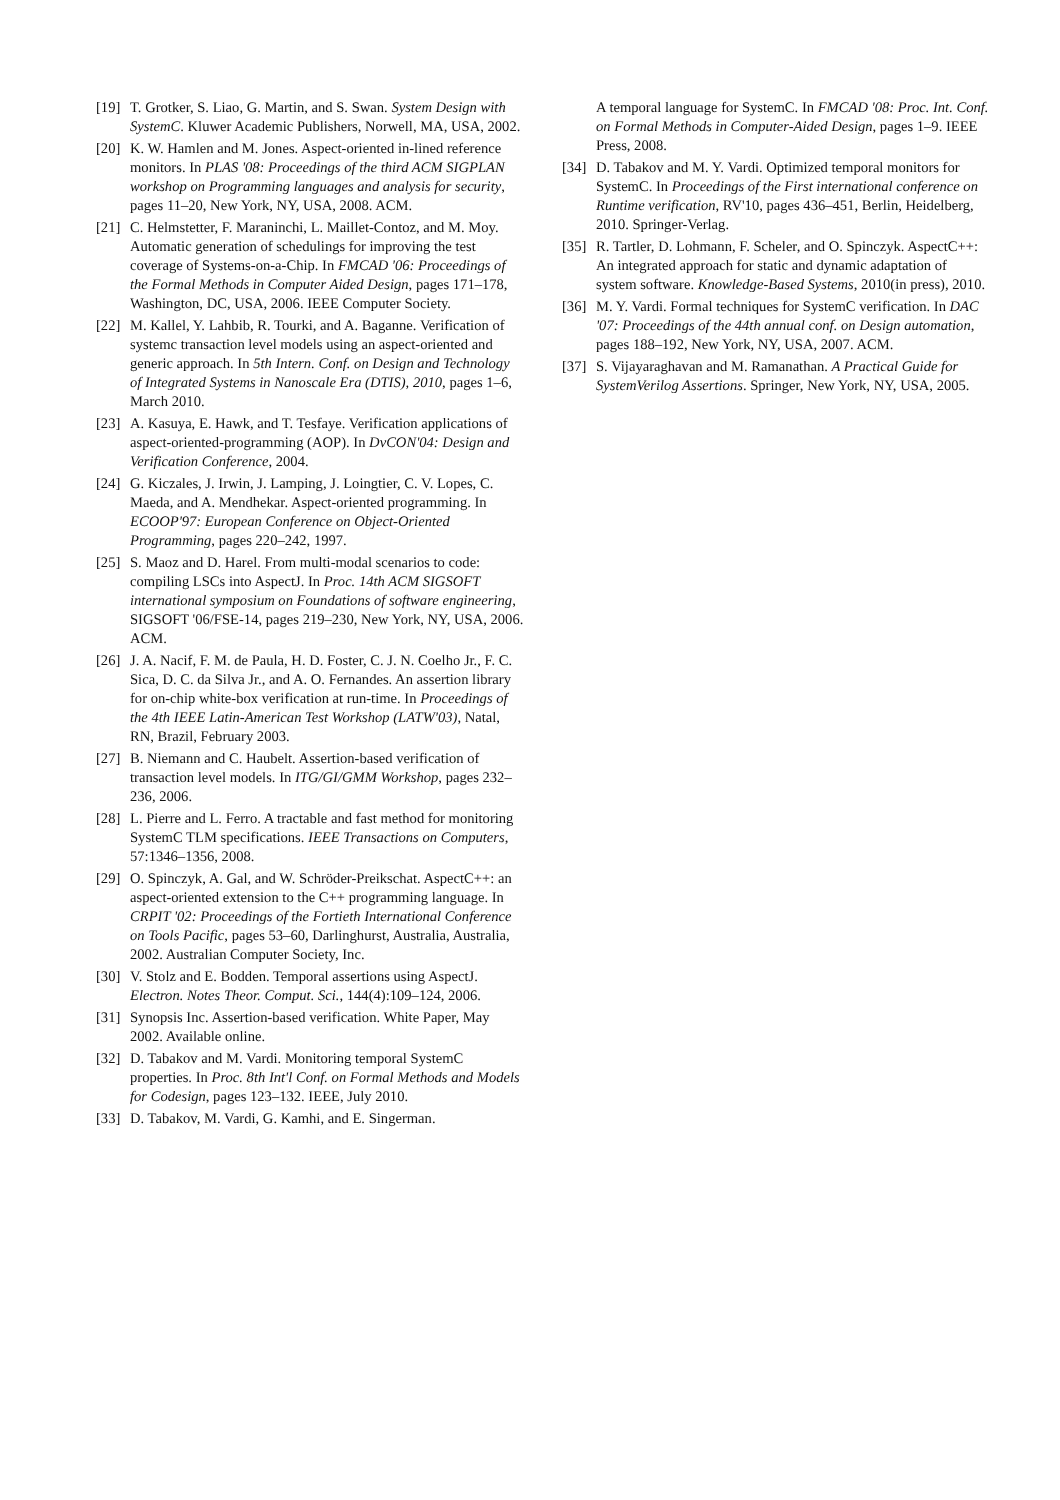[19] T. Grotker, S. Liao, G. Martin, and S. Swan. System Design with SystemC. Kluwer Academic Publishers, Norwell, MA, USA, 2002.
[20] K. W. Hamlen and M. Jones. Aspect-oriented in-lined reference monitors. In PLAS '08: Proceedings of the third ACM SIGPLAN workshop on Programming languages and analysis for security, pages 11–20, New York, NY, USA, 2008. ACM.
[21] C. Helmstetter, F. Maraninchi, L. Maillet-Contoz, and M. Moy. Automatic generation of schedulings for improving the test coverage of Systems-on-a-Chip. In FMCAD '06: Proceedings of the Formal Methods in Computer Aided Design, pages 171–178, Washington, DC, USA, 2006. IEEE Computer Society.
[22] M. Kallel, Y. Lahbib, R. Tourki, and A. Baganne. Verification of systemc transaction level models using an aspect-oriented and generic approach. In 5th Intern. Conf. on Design and Technology of Integrated Systems in Nanoscale Era (DTIS), 2010, pages 1–6, March 2010.
[23] A. Kasuya, E. Hawk, and T. Tesfaye. Verification applications of aspect-oriented-programming (AOP). In DvCON'04: Design and Verification Conference, 2004.
[24] G. Kiczales, J. Irwin, J. Lamping, J. Loingtier, C. V. Lopes, C. Maeda, and A. Mendhekar. Aspect-oriented programming. In ECOOP'97: European Conference on Object-Oriented Programming, pages 220–242, 1997.
[25] S. Maoz and D. Harel. From multi-modal scenarios to code: compiling LSCs into AspectJ. In Proc. 14th ACM SIGSOFT international symposium on Foundations of software engineering, SIGSOFT '06/FSE-14, pages 219–230, New York, NY, USA, 2006. ACM.
[26] J. A. Nacif, F. M. de Paula, H. D. Foster, C. J. N. Coelho Jr., F. C. Sica, D. C. da Silva Jr., and A. O. Fernandes. An assertion library for on-chip white-box verification at run-time. In Proceedings of the 4th IEEE Latin-American Test Workshop (LATW'03), Natal, RN, Brazil, February 2003.
[27] B. Niemann and C. Haubelt. Assertion-based verification of transaction level models. In ITG/GI/GMM Workshop, pages 232–236, 2006.
[28] L. Pierre and L. Ferro. A tractable and fast method for monitoring SystemC TLM specifications. IEEE Transactions on Computers, 57:1346–1356, 2008.
[29] O. Spinczyk, A. Gal, and W. Schröder-Preikschat. AspectC++: an aspect-oriented extension to the C++ programming language. In CRPIT '02: Proceedings of the Fortieth International Conference on Tools Pacific, pages 53–60, Darlinghurst, Australia, Australia, 2002. Australian Computer Society, Inc.
[30] V. Stolz and E. Bodden. Temporal assertions using AspectJ. Electron. Notes Theor. Comput. Sci., 144(4):109–124, 2006.
[31] Synopsis Inc. Assertion-based verification. White Paper, May 2002. Available online.
[32] D. Tabakov and M. Vardi. Monitoring temporal SystemC properties. In Proc. 8th Int'l Conf. on Formal Methods and Models for Codesign, pages 123–132. IEEE, July 2010.
[33] D. Tabakov, M. Vardi, G. Kamhi, and E. Singerman.
A temporal language for SystemC. In FMCAD '08: Proc. Int. Conf. on Formal Methods in Computer-Aided Design, pages 1–9. IEEE Press, 2008.
[34] D. Tabakov and M. Y. Vardi. Optimized temporal monitors for SystemC. In Proceedings of the First international conference on Runtime verification, RV'10, pages 436–451, Berlin, Heidelberg, 2010. Springer-Verlag.
[35] R. Tartler, D. Lohmann, F. Scheler, and O. Spinczyk. AspectC++: An integrated approach for static and dynamic adaptation of system software. Knowledge-Based Systems, 2010(in press), 2010.
[36] M. Y. Vardi. Formal techniques for SystemC verification. In DAC '07: Proceedings of the 44th annual conf. on Design automation, pages 188–192, New York, NY, USA, 2007. ACM.
[37] S. Vijayaraghavan and M. Ramanathan. A Practical Guide for SystemVerilog Assertions. Springer, New York, NY, USA, 2005.